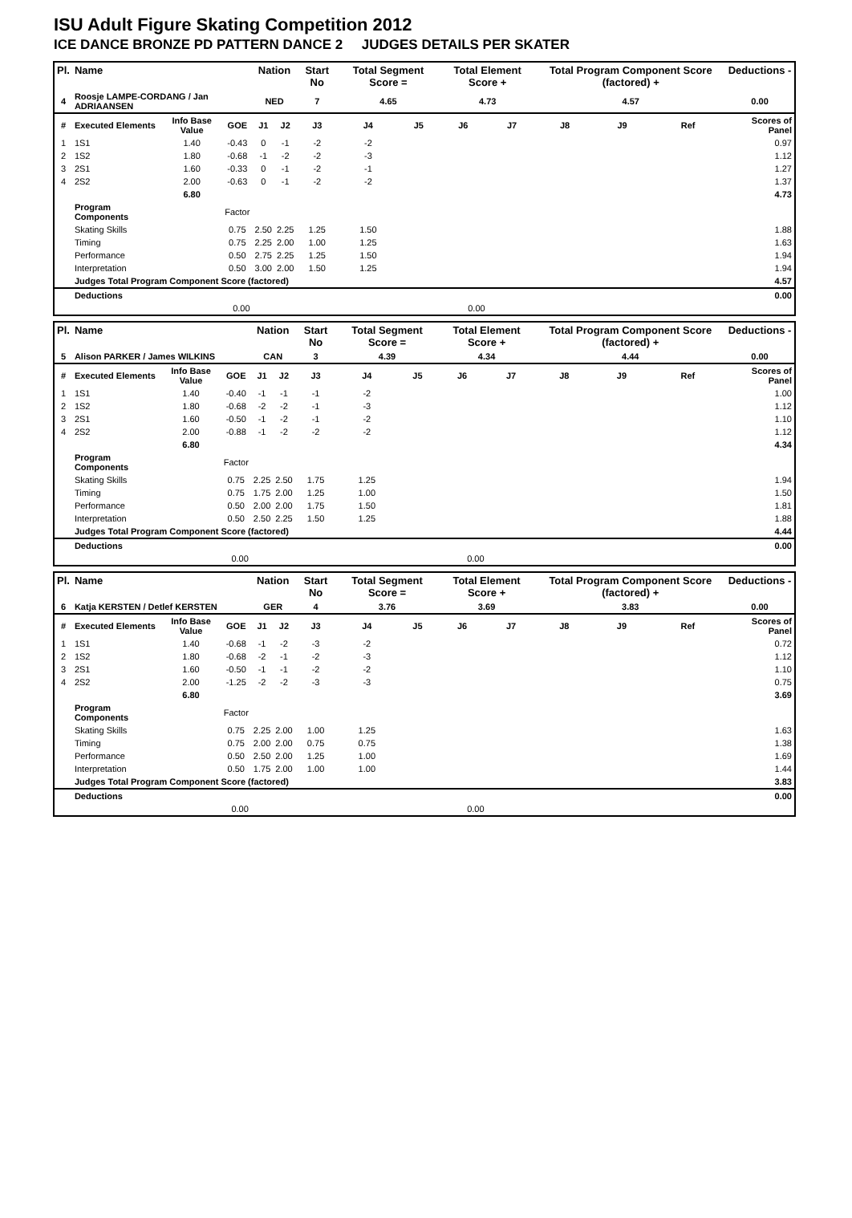ISU Adult Figure Skating Competition 2012
ICE DANCE BRONZE PD PATTERN DANCE 2 JUDGES DETAILS PER SKATER
| Pl. | Name | | | Nation | | Start No | Total Segment Score = | | Total Element Score + | | Total Program Component Score (factored) + | | | Deductions - |
| --- | --- | --- | --- | --- | --- | --- | --- | --- | --- | --- | --- | --- | --- | --- |
| 4 | Roosje LAMPE-CORDANG / Jan ADRIAANSEN | | | NED | | 7 | 4.65 | | 4.73 | | 4.57 | | | 0.00 |
| # | Executed Elements | Info Base Value | GOE | J1 | J2 | J3 | J4 | J5 | J6 | J7 | J8 | J9 | Ref | Scores of Panel |
| 1 | 1S1 | 1.40 | -0.43 | 0 | -1 | -2 | -2 | | | | | | | 0.97 |
| 2 | 1S2 | 1.80 | -0.68 | -1 | -2 | -2 | -3 | | | | | | | 1.12 |
| 3 | 2S1 | 1.60 | -0.33 | 0 | -1 | -2 | -1 | | | | | | | 1.27 |
| 4 | 2S2 | 2.00 | -0.63 | 0 | -1 | -2 | -2 | | | | | | | 1.37 |
| | | 6.80 | | | | | | | | | | | | 4.73 |
| | Program Components | | Factor | | | | | | | | | | | |
| | Skating Skills | | 0.75 | 2.50 | 2.25 | 1.25 | 1.50 | | | | | | | 1.88 |
| | Timing | | 0.75 | 2.25 | 2.00 | 1.00 | 1.25 | | | | | | | 1.63 |
| | Performance | | 0.50 | 2.75 | 2.25 | 1.25 | 1.50 | | | | | | | 1.94 |
| | Interpretation | | 0.50 | 3.00 | 2.00 | 1.50 | 1.25 | | | | | | | 1.94 |
| | Judges Total Program Component Score (factored) | | | | | | | | | | | | | 4.57 |
| | Deductions | | | | | | | | | | | | | 0.00 |
| 0.00 | | | | 0.00 | | | | | | | | | | |
| Pl. | Name | | | Nation | | Start No | Total Segment Score = | | Total Element Score + | | Total Program Component Score (factored) + | | | Deductions - |
| --- | --- | --- | --- | --- | --- | --- | --- | --- | --- | --- | --- | --- | --- | --- |
| 5 | Alison PARKER / James WILKINS | | | CAN | | 3 | 4.39 | | 4.34 | | 4.44 | | | 0.00 |
| # | Executed Elements | Info Base Value | GOE | J1 | J2 | J3 | J4 | J5 | J6 | J7 | J8 | J9 | Ref | Scores of Panel |
| 1 | 1S1 | 1.40 | -0.40 | -1 | -1 | -1 | -2 | | | | | | | 1.00 |
| 2 | 1S2 | 1.80 | -0.68 | -2 | -2 | -1 | -3 | | | | | | | 1.12 |
| 3 | 2S1 | 1.60 | -0.50 | -1 | -2 | -1 | -2 | | | | | | | 1.10 |
| 4 | 2S2 | 2.00 | -0.88 | -1 | -2 | -2 | -2 | | | | | | | 1.12 |
| | | 6.80 | | | | | | | | | | | | 4.34 |
| | Program Components | | Factor | | | | | | | | | | | |
| | Skating Skills | | 0.75 | 2.25 | 2.50 | 1.75 | 1.25 | | | | | | | 1.94 |
| | Timing | | 0.75 | 1.75 | 2.00 | 1.25 | 1.00 | | | | | | | 1.50 |
| | Performance | | 0.50 | 2.00 | 2.00 | 1.75 | 1.50 | | | | | | | 1.81 |
| | Interpretation | | 0.50 | 2.50 | 2.25 | 1.50 | 1.25 | | | | | | | 1.88 |
| | Judges Total Program Component Score (factored) | | | | | | | | | | | | | 4.44 |
| | Deductions | | | | | | | | | | | | | 0.00 |
| 0.00 | | | | 0.00 | | | | | | | | | | |
| Pl. | Name | | | Nation | | Start No | Total Segment Score = | | Total Element Score + | | Total Program Component Score (factored) + | | | Deductions - |
| --- | --- | --- | --- | --- | --- | --- | --- | --- | --- | --- | --- | --- | --- | --- |
| 6 | Katja KERSTEN / Detlef KERSTEN | | | GER | | 4 | 3.76 | | 3.69 | | 3.83 | | | 0.00 |
| # | Executed Elements | Info Base Value | GOE | J1 | J2 | J3 | J4 | J5 | J6 | J7 | J8 | J9 | Ref | Scores of Panel |
| 1 | 1S1 | 1.40 | -0.68 | -1 | -2 | -3 | -2 | | | | | | | 0.72 |
| 2 | 1S2 | 1.80 | -0.68 | -2 | -1 | -2 | -3 | | | | | | | 1.12 |
| 3 | 2S1 | 1.60 | -0.50 | -1 | -1 | -2 | -2 | | | | | | | 1.10 |
| 4 | 2S2 | 2.00 | -1.25 | -2 | -2 | -3 | -3 | | | | | | | 0.75 |
| | | 6.80 | | | | | | | | | | | | 3.69 |
| | Program Components | | Factor | | | | | | | | | | | |
| | Skating Skills | | 0.75 | 2.25 | 2.00 | 1.00 | 1.25 | | | | | | | 1.63 |
| | Timing | | 0.75 | 2.00 | 2.00 | 0.75 | 0.75 | | | | | | | 1.38 |
| | Performance | | 0.50 | 2.50 | 2.00 | 1.25 | 1.00 | | | | | | | 1.69 |
| | Interpretation | | 0.50 | 1.75 | 2.00 | 1.00 | 1.00 | | | | | | | 1.44 |
| | Judges Total Program Component Score (factored) | | | | | | | | | | | | | 3.83 |
| | Deductions | | | | | | | | | | | | | 0.00 |
| 0.00 | | | | 0.00 | | | | | | | | | | |